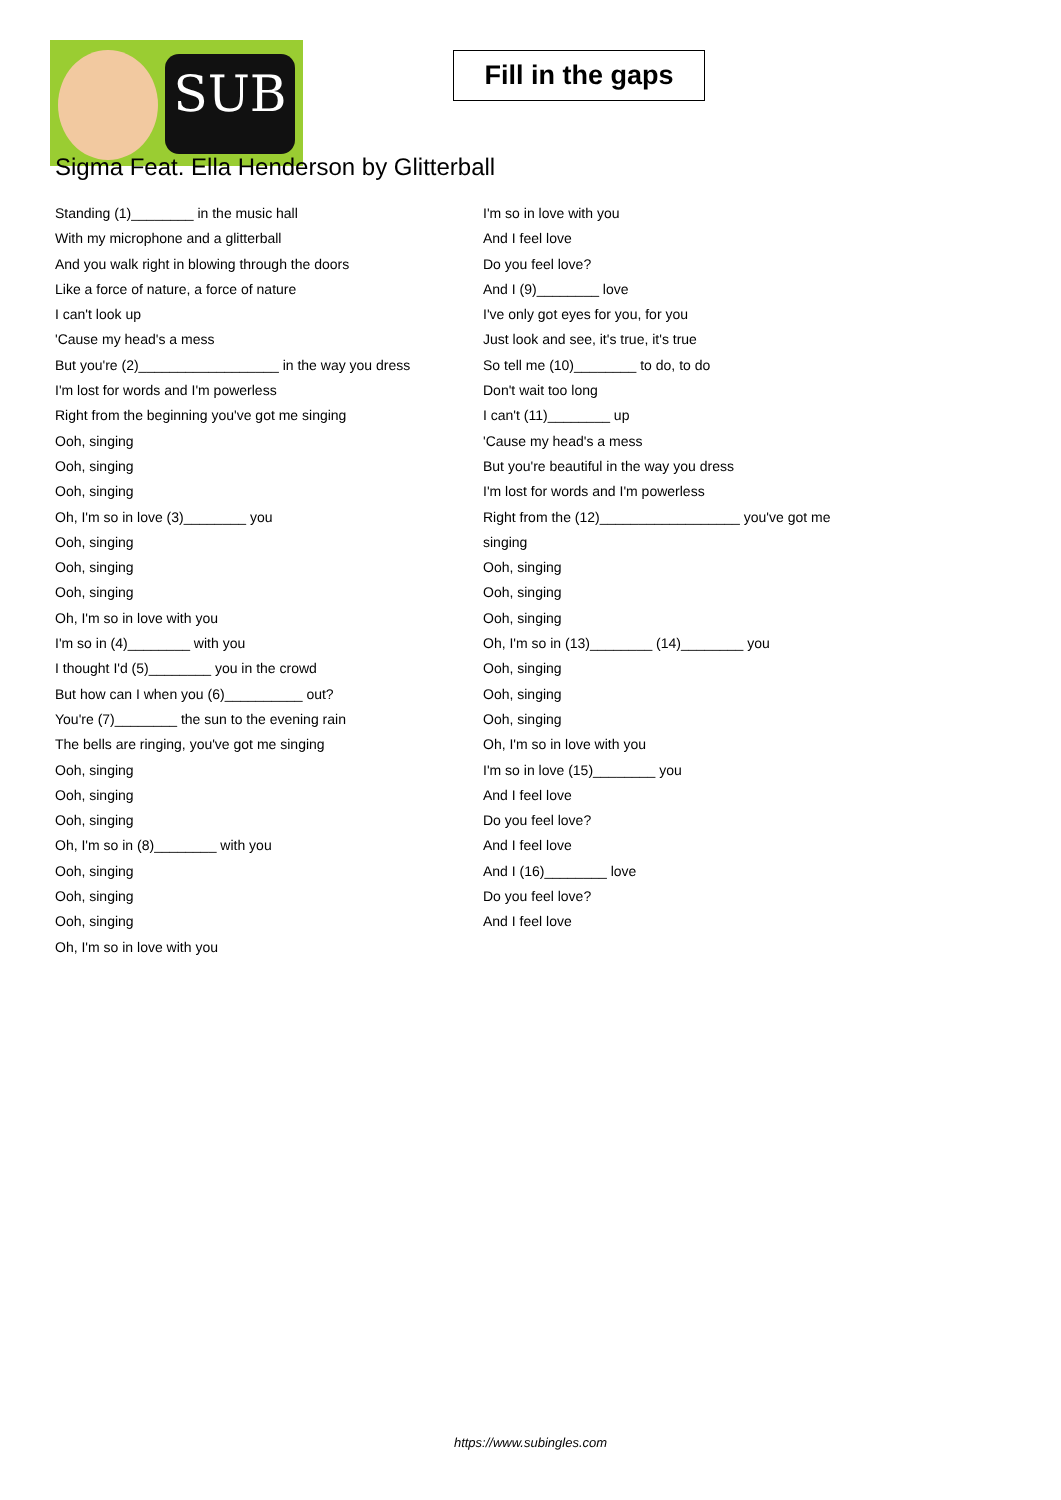SUB
Fill in the gaps
Sigma Feat. Ella Henderson by Glitterball
Standing (1)________ in the music hall
With my microphone and a glitterball
And you walk right in blowing through the doors
Like a force of nature, a force of nature
I can't look up
'Cause my head's a mess
But you're (2)__________________ in the way you dress
I'm lost for words and I'm powerless
Right from the beginning you've got me singing
Ooh, singing
Ooh, singing
Ooh, singing
Oh, I'm so in love (3)________ you
Ooh, singing
Ooh, singing
Ooh, singing
Oh, I'm so in love with you
I'm so in (4)________ with you
I thought I'd (5)________ you in the crowd
But how can I when you (6)__________ out?
You're (7)________ the sun to the evening rain
The bells are ringing, you've got me singing
Ooh, singing
Ooh, singing
Ooh, singing
Oh, I'm so in (8)________ with you
Ooh, singing
Ooh, singing
Ooh, singing
Oh, I'm so in love with you
I'm so in love with you
And I feel love
Do you feel love?
And I (9)________ love
I've only got eyes for you, for you
Just look and see, it's true, it's true
So tell me (10)________ to do, to do
Don't wait too long
I can't (11)________ up
'Cause my head's a mess
But you're beautiful in the way you dress
I'm lost for words and I'm powerless
Right from the (12)__________________ you've got me
singing
Ooh, singing
Ooh, singing
Ooh, singing
Oh, I'm so in (13)________ (14)________ you
Ooh, singing
Ooh, singing
Ooh, singing
Oh, I'm so in love with you
I'm so in love (15)________ you
And I feel love
Do you feel love?
And I feel love
And I (16)________ love
Do you feel love?
And I feel love
https://www.subingles.com